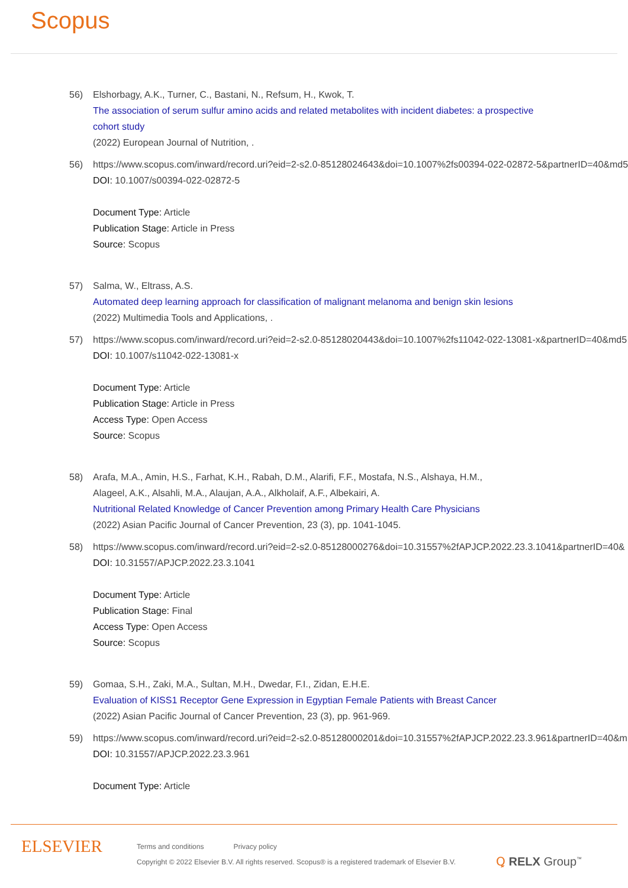Scopus
56) Elshorbagy, A.K., Turner, C., Bastani, N., Refsum, H., Kwok, T.
The association of serum sulfur amino acids and related metabolites with incident diabetes: a prospective cohort study
(2022) European Journal of Nutrition, .
56) https://www.scopus.com/inward/record.uri?eid=2-s2.0-85128024643&doi=10.1007%2fs00394-022-02872-5&partnerID=40&md5
DOI: 10.1007/s00394-022-02872-5
Document Type: Article
Publication Stage: Article in Press
Source: Scopus
57) Salma, W., Eltrass, A.S.
Automated deep learning approach for classification of malignant melanoma and benign skin lesions
(2022) Multimedia Tools and Applications, .
57) https://www.scopus.com/inward/record.uri?eid=2-s2.0-85128020443&doi=10.1007%2fs11042-022-13081-x&partnerID=40&md5
DOI: 10.1007/s11042-022-13081-x
Document Type: Article
Publication Stage: Article in Press
Access Type: Open Access
Source: Scopus
58) Arafa, M.A., Amin, H.S., Farhat, K.H., Rabah, D.M., Alarifi, F.F., Mostafa, N.S., Alshaya, H.M., Alageel, A.K., Alsahli, M.A., Alaujan, A.A., Alkholaif, A.F., Albekairi, A.
Nutritional Related Knowledge of Cancer Prevention among Primary Health Care Physicians
(2022) Asian Pacific Journal of Cancer Prevention, 23 (3), pp. 1041-1045.
58) https://www.scopus.com/inward/record.uri?eid=2-s2.0-85128000276&doi=10.31557%2fAPJCP.2022.23.3.1041&partnerID=40&
DOI: 10.31557/APJCP.2022.23.3.1041
Document Type: Article
Publication Stage: Final
Access Type: Open Access
Source: Scopus
59) Gomaa, S.H., Zaki, M.A., Sultan, M.H., Dwedar, F.I., Zidan, E.H.E.
Evaluation of KISS1 Receptor Gene Expression in Egyptian Female Patients with Breast Cancer
(2022) Asian Pacific Journal of Cancer Prevention, 23 (3), pp. 961-969.
59) https://www.scopus.com/inward/record.uri?eid=2-s2.0-85128000201&doi=10.31557%2fAPJCP.2022.23.3.961&partnerID=40&m
DOI: 10.31557/APJCP.2022.23.3.961
Document Type: Article
ELSEVIER
Terms and conditions Privacy policy
Copyright © 2022 Elsevier B.V. All rights reserved. Scopus® is a registered trademark of Elsevier B.V.
Ꝗ RELX Group<sup>™</sup>